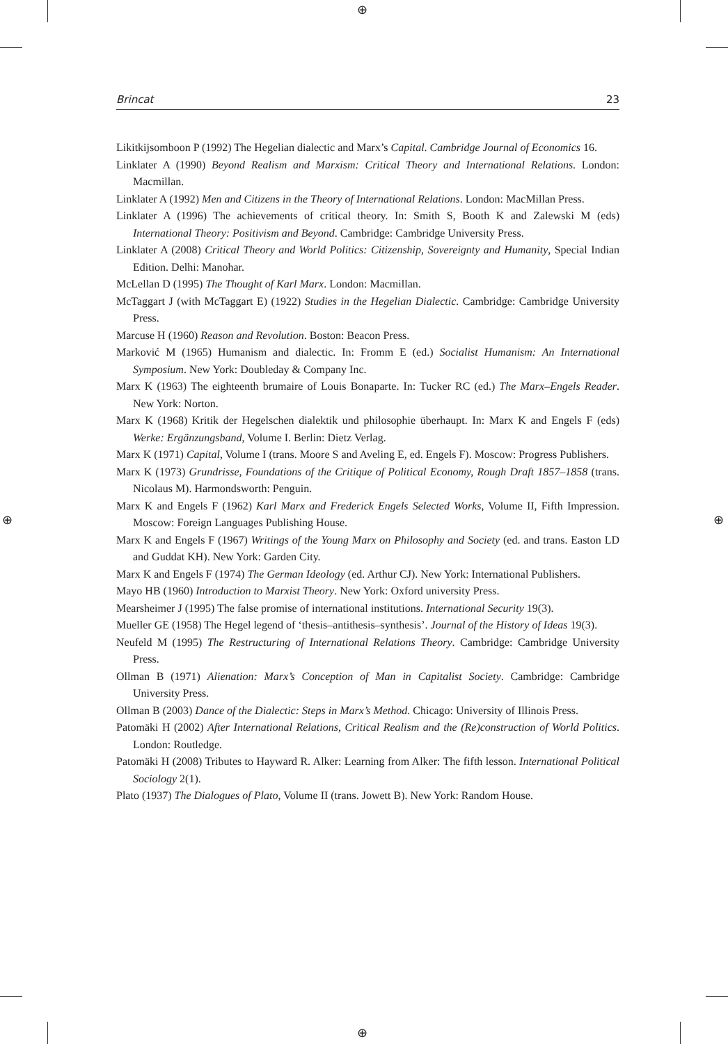⊕
⊕
⊕ ⊕
Brincat 23
Likitkijsomboon P (1992) The Hegelian dialectic and Marx’s Capital. Cambridge Journal of Economics 16.
Linklater A (1990) Beyond Realism and Marxism: Critical Theory and International Relations. London: Macmillan.
Linklater A (1992) Men and Citizens in the Theory of International Relations. London: MacMillan Press.
Linklater A (1996) The achievements of critical theory. In: Smith S, Booth K and Zalewski M (eds) International Theory: Positivism and Beyond. Cambridge: Cambridge University Press.
Linklater A (2008) Critical Theory and World Politics: Citizenship, Sovereignty and Humanity, Special Indian Edition. Delhi: Manohar.
McLellan D (1995) The Thought of Karl Marx. London: Macmillan.
McTaggart J (with McTaggart E) (1922) Studies in the Hegelian Dialectic. Cambridge: Cambridge University Press.
Marcuse H (1960) Reason and Revolution. Boston: Beacon Press.
Marković M (1965) Humanism and dialectic. In: Fromm E (ed.) Socialist Humanism: An International Symposium. New York: Doubleday & Company Inc.
Marx K (1963) The eighteenth brumaire of Louis Bonaparte. In: Tucker RC (ed.) The Marx–Engels Reader. New York: Norton.
Marx K (1968) Kritik der Hegelschen dialektik und philosophie überhaupt. In: Marx K and Engels F (eds) Werke: Ergänzungsband, Volume I. Berlin: Dietz Verlag.
Marx K (1971) Capital, Volume I (trans. Moore S and Aveling E, ed. Engels F). Moscow: Progress Publishers.
Marx K (1973) Grundrisse, Foundations of the Critique of Political Economy, Rough Draft 1857–1858 (trans. Nicolaus M). Harmondsworth: Penguin.
Marx K and Engels F (1962) Karl Marx and Frederick Engels Selected Works, Volume II, Fifth Impression. Moscow: Foreign Languages Publishing House.
Marx K and Engels F (1967) Writings of the Young Marx on Philosophy and Society (ed. and trans. Easton LD and Guddat KH). New York: Garden City.
Marx K and Engels F (1974) The German Ideology (ed. Arthur CJ). New York: International Publishers.
Mayo HB (1960) Introduction to Marxist Theory. New York: Oxford university Press.
Mearsheimer J (1995) The false promise of international institutions. International Security 19(3).
Mueller GE (1958) The Hegel legend of ‘thesis–antithesis–synthesis’. Journal of the History of Ideas 19(3).
Neufeld M (1995) The Restructuring of International Relations Theory. Cambridge: Cambridge University Press.
Ollman B (1971) Alienation: Marx’s Conception of Man in Capitalist Society. Cambridge: Cambridge University Press.
Ollman B (2003) Dance of the Dialectic: Steps in Marx’s Method. Chicago: University of Illinois Press.
Patomäki H (2002) After International Relations, Critical Realism and the (Re)construction of World Politics. London: Routledge.
Patomäki H (2008) Tributes to Hayward R. Alker: Learning from Alker: The fifth lesson. International Political Sociology 2(1).
Plato (1937) The Dialogues of Plato, Volume II (trans. Jowett B). New York: Random House.